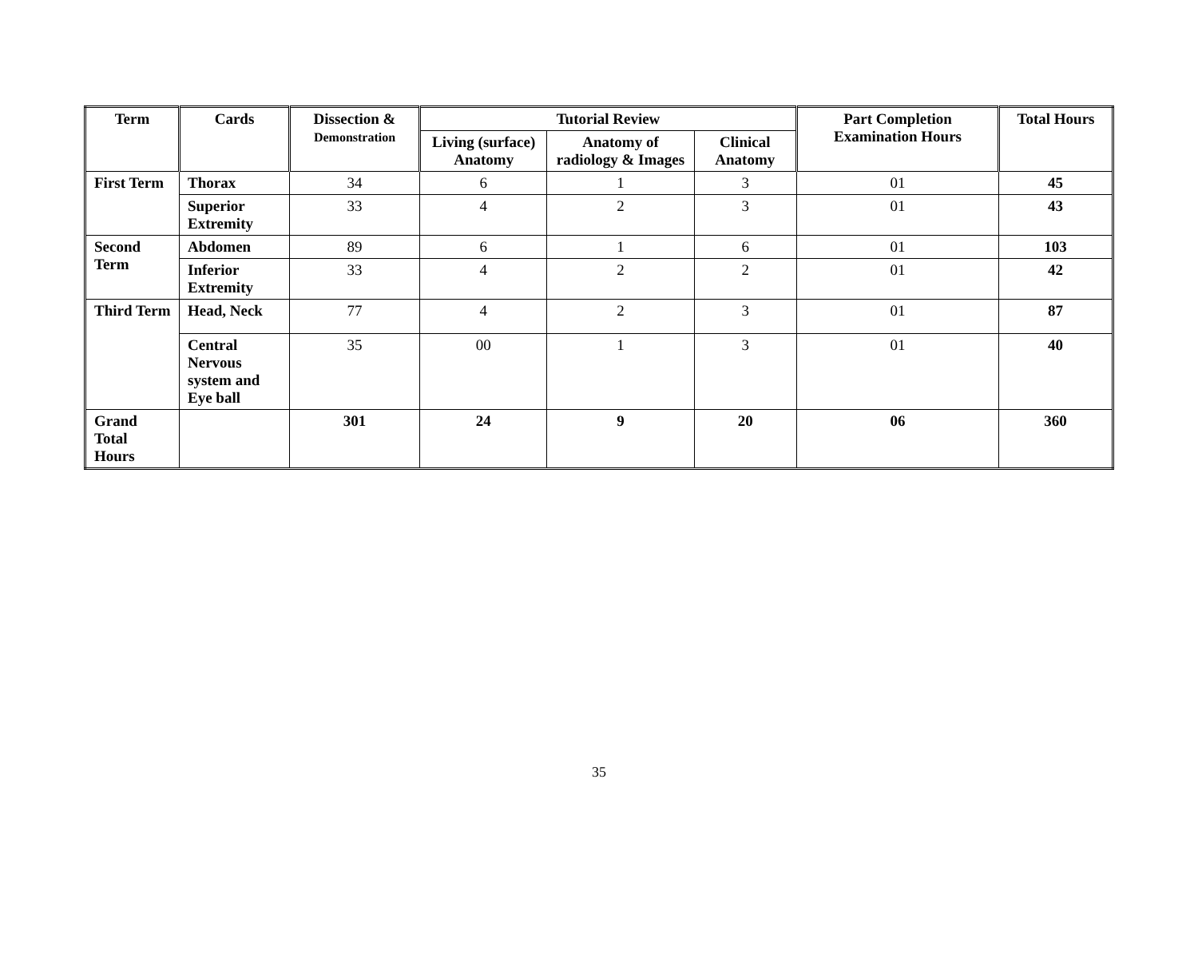| Term | Cards | Dissection & Demonstration | Tutorial Review | | | Part Completion Examination Hours | Total Hours |
| --- | --- | --- | --- | --- | --- | --- | --- |
| | | | Living (surface) Anatomy | Anatomy of radiology & Images | Clinical Anatomy | | |
| First Term | Thorax | 34 | 6 | 1 | 3 | 01 | 45 |
| | Superior Extremity | 33 | 4 | 2 | 3 | 01 | 43 |
| Second Term | Abdomen | 89 | 6 | 1 | 6 | 01 | 103 |
| | Inferior Extremity | 33 | 4 | 2 | 2 | 01 | 42 |
| Third Term | Head, Neck | 77 | 4 | 2 | 3 | 01 | 87 |
| | Central Nervous system and Eye ball | 35 | 00 | 1 | 3 | 01 | 40 |
| Grand Total Hours | | 301 | 24 | 9 | 20 | 06 | 360 |
35